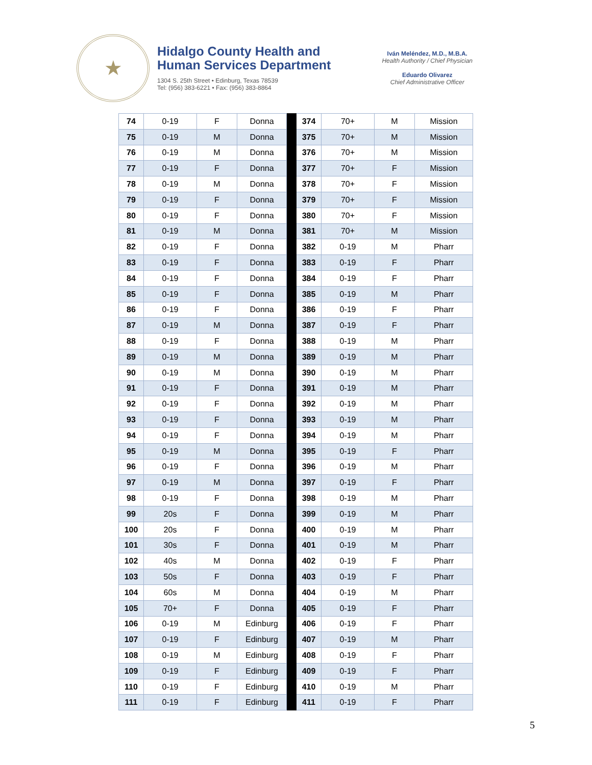★
Hidalgo County Health and
Human Services Department
1304 S. 25th Street • Edinburg, Texas 78539
Tel: (956) 383-6221 • Fax: (956) 383-8864
Iván Meléndez, M.D., M.B.A.
Health Authority / Chief Physician
Eduardo Olivarez
Chief Administrative Officer
| 74 | 0-19 | F | Donna | | 374 | 70+ | M | Mission |
| 75 | 0-19 | M | Donna | | 375 | 70+ | M | Mission |
| 76 | 0-19 | M | Donna | | 376 | 70+ | M | Mission |
| 77 | 0-19 | F | Donna | | 377 | 70+ | F | Mission |
| 78 | 0-19 | M | Donna | | 378 | 70+ | F | Mission |
| 79 | 0-19 | F | Donna | | 379 | 70+ | F | Mission |
| 80 | 0-19 | F | Donna | | 380 | 70+ | F | Mission |
| 81 | 0-19 | M | Donna | | 381 | 70+ | M | Mission |
| 82 | 0-19 | F | Donna | | 382 | 0-19 | M | Pharr |
| 83 | 0-19 | F | Donna | | 383 | 0-19 | F | Pharr |
| 84 | 0-19 | F | Donna | | 384 | 0-19 | F | Pharr |
| 85 | 0-19 | F | Donna | | 385 | 0-19 | M | Pharr |
| 86 | 0-19 | F | Donna | | 386 | 0-19 | F | Pharr |
| 87 | 0-19 | M | Donna | | 387 | 0-19 | F | Pharr |
| 88 | 0-19 | F | Donna | | 388 | 0-19 | M | Pharr |
| 89 | 0-19 | M | Donna | | 389 | 0-19 | M | Pharr |
| 90 | 0-19 | M | Donna | | 390 | 0-19 | M | Pharr |
| 91 | 0-19 | F | Donna | | 391 | 0-19 | M | Pharr |
| 92 | 0-19 | F | Donna | | 392 | 0-19 | M | Pharr |
| 93 | 0-19 | F | Donna | | 393 | 0-19 | M | Pharr |
| 94 | 0-19 | F | Donna | | 394 | 0-19 | M | Pharr |
| 95 | 0-19 | M | Donna | | 395 | 0-19 | F | Pharr |
| 96 | 0-19 | F | Donna | | 396 | 0-19 | M | Pharr |
| 97 | 0-19 | M | Donna | | 397 | 0-19 | F | Pharr |
| 98 | 0-19 | F | Donna | | 398 | 0-19 | M | Pharr |
| 99 | 20s | F | Donna | | 399 | 0-19 | M | Pharr |
| 100 | 20s | F | Donna | | 400 | 0-19 | M | Pharr |
| 101 | 30s | F | Donna | | 401 | 0-19 | M | Pharr |
| 102 | 40s | M | Donna | | 402 | 0-19 | F | Pharr |
| 103 | 50s | F | Donna | | 403 | 0-19 | F | Pharr |
| 104 | 60s | M | Donna | | 404 | 0-19 | M | Pharr |
| 105 | 70+ | F | Donna | | 405 | 0-19 | F | Pharr |
| 106 | 0-19 | M | Edinburg | | 406 | 0-19 | F | Pharr |
| 107 | 0-19 | F | Edinburg | | 407 | 0-19 | M | Pharr |
| 108 | 0-19 | M | Edinburg | | 408 | 0-19 | F | Pharr |
| 109 | 0-19 | F | Edinburg | | 409 | 0-19 | F | Pharr |
| 110 | 0-19 | F | Edinburg | | 410 | 0-19 | M | Pharr |
| 111 | 0-19 | F | Edinburg | | 411 | 0-19 | F | Pharr |
5